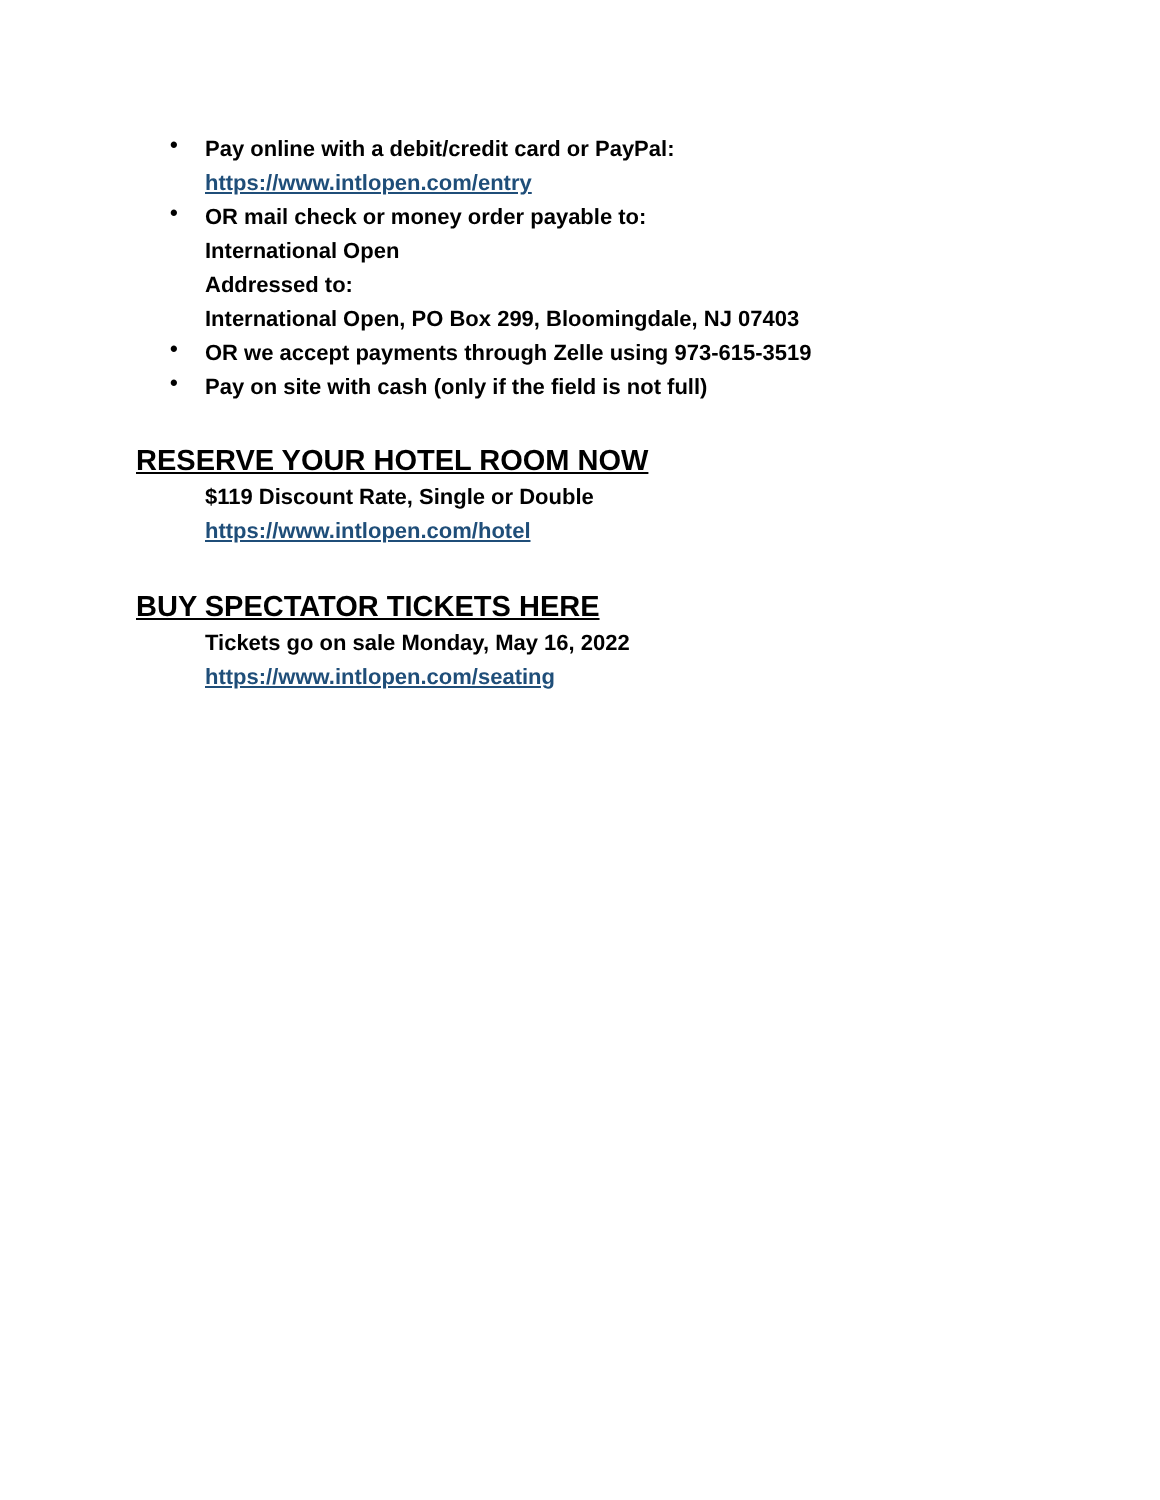• Pay online with a debit/credit card or PayPal:
https://www.intlopen.com/entry
• OR mail check or money order payable to:
International Open
Addressed to:
International Open, PO Box 299, Bloomingdale, NJ 07403
• OR we accept payments through Zelle using 973-615-3519
• Pay on site with cash (only if the field is not full)
RESERVE YOUR HOTEL ROOM NOW
$119 Discount Rate, Single or Double
https://www.intlopen.com/hotel
BUY SPECTATOR TICKETS HERE
Tickets go on sale Monday, May 16, 2022
https://www.intlopen.com/seating